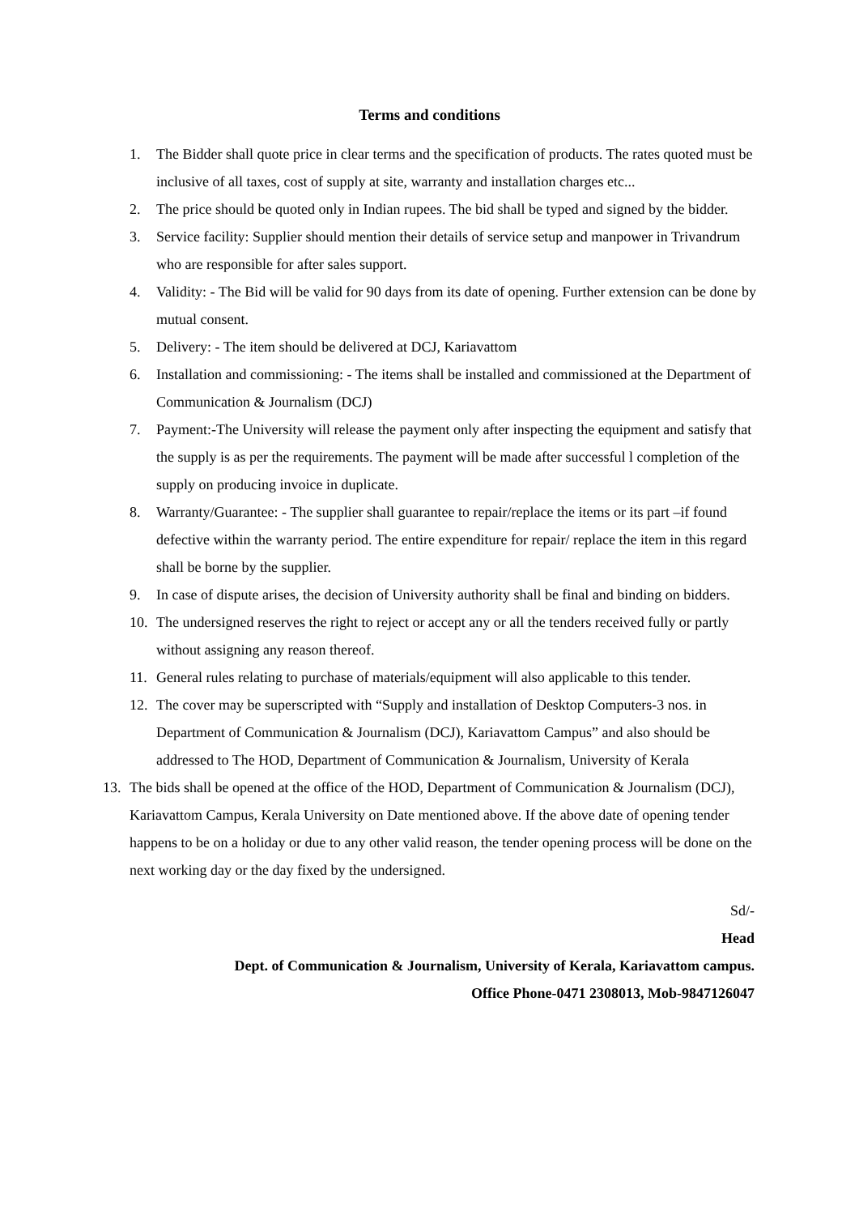Terms and conditions
1. The Bidder shall quote price in clear terms and the specification of products. The rates quoted must be inclusive of all taxes, cost of supply at site, warranty and installation charges etc...
2. The price should be quoted only in Indian rupees. The bid shall be typed and signed by the bidder.
3. Service facility: Supplier should mention their details of service setup and manpower in Trivandrum who are responsible for after sales support.
4. Validity: - The Bid will be valid for 90 days from its date of opening. Further extension can be done by mutual consent.
5. Delivery: - The item should be delivered at DCJ, Kariavattom
6. Installation and commissioning: - The items shall be installed and commissioned at the Department of Communication & Journalism (DCJ)
7. Payment:-The University will release the payment only after inspecting the equipment and satisfy that the supply is as per the requirements. The payment will be made after successful l completion of the supply on producing invoice in duplicate.
8. Warranty/Guarantee: - The supplier shall guarantee to repair/replace the items or its part –if found defective within the warranty period. The entire expenditure for repair/ replace the item in this regard shall be borne by the supplier.
9. In case of dispute arises, the decision of University authority shall be final and binding on bidders.
10. The undersigned reserves the right to reject or accept any or all the tenders received fully or partly without assigning any reason thereof.
11. General rules relating to purchase of materials/equipment will also applicable to this tender.
12. The cover may be superscripted with “Supply and installation of Desktop Computers-3 nos. in Department of Communication & Journalism (DCJ), Kariavattom Campus” and also should be addressed to The HOD, Department of Communication & Journalism, University of Kerala
13. The bids shall be opened at the office of the HOD, Department of Communication & Journalism (DCJ), Kariavattom Campus, Kerala University on Date mentioned above. If the above date of opening tender happens to be on a holiday or due to any other valid reason, the tender opening process will be done on the next working day or the day fixed by the undersigned.
Sd/-
Head
Dept. of Communication & Journalism, University of Kerala, Kariavattom campus.
Office Phone-0471 2308013, Mob-9847126047